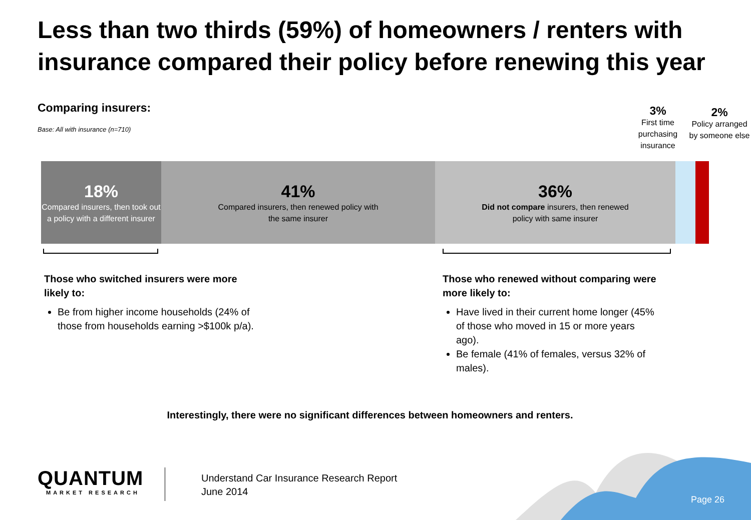Less than two thirds (59%) of homeowners / renters with insurance compared their policy before renewing this year
Comparing insurers:
Base: All with insurance (n=710)
3%
First time purchasing insurance
2%
Policy arranged by someone else
18%
Compared insurers, then took out a policy with a different insurer
41%
Compared insurers, then renewed policy with
the same insurer
36%
Did not compare insurers, then renewed
policy with same insurer
Those who switched insurers were more likely to:
Be from higher income households (24% of those from households earning >$100k p/a).
Those who renewed without comparing were more likely to:
Have lived in their current home longer (45% of those who moved in 15 or more years ago).
Be female (41% of females, versus 32% of males).
Interestingly, there were no significant differences between homeowners and renters.
QUANTUM
MARKET RESEARCH
Understand Car Insurance Research Report
June 2014
Page 26